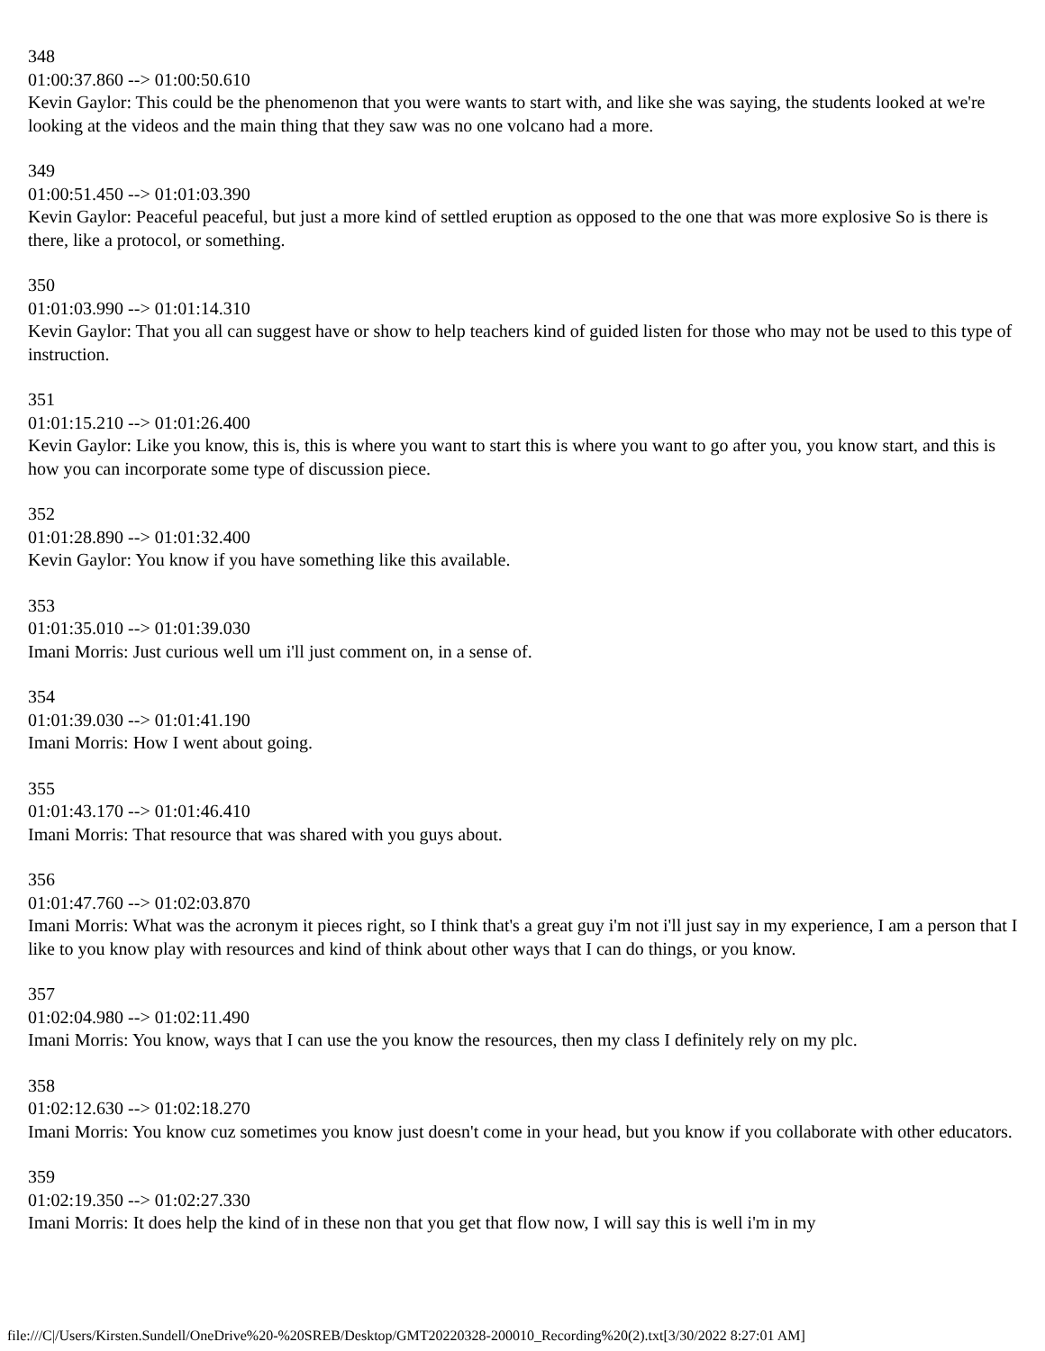348
01:00:37.860 --> 01:00:50.610
Kevin Gaylor: This could be the phenomenon that you were wants to start with, and like she was saying, the students looked at we're looking at the videos and the main thing that they saw was no one volcano had a more.
349
01:00:51.450 --> 01:01:03.390
Kevin Gaylor: Peaceful peaceful, but just a more kind of settled eruption as opposed to the one that was more explosive So is there is there, like a protocol, or something.
350
01:01:03.990 --> 01:01:14.310
Kevin Gaylor: That you all can suggest have or show to help teachers kind of guided listen for those who may not be used to this type of instruction.
351
01:01:15.210 --> 01:01:26.400
Kevin Gaylor: Like you know, this is, this is where you want to start this is where you want to go after you, you know start, and this is how you can incorporate some type of discussion piece.
352
01:01:28.890 --> 01:01:32.400
Kevin Gaylor: You know if you have something like this available.
353
01:01:35.010 --> 01:01:39.030
Imani Morris: Just curious well um i'll just comment on, in a sense of.
354
01:01:39.030 --> 01:01:41.190
Imani Morris: How I went about going.
355
01:01:43.170 --> 01:01:46.410
Imani Morris: That resource that was shared with you guys about.
356
01:01:47.760 --> 01:02:03.870
Imani Morris: What was the acronym it pieces right, so I think that's a great guy i'm not i'll just say in my experience, I am a person that I like to you know play with resources and kind of think about other ways that I can do things, or you know.
357
01:02:04.980 --> 01:02:11.490
Imani Morris: You know, ways that I can use the you know the resources, then my class I definitely rely on my plc.
358
01:02:12.630 --> 01:02:18.270
Imani Morris: You know cuz sometimes you know just doesn't come in your head, but you know if you collaborate with other educators.
359
01:02:19.350 --> 01:02:27.330
Imani Morris: It does help the kind of in these non that you get that flow now, I will say this is well i'm in my
file:///C|/Users/Kirsten.Sundell/OneDrive%20-%20SREB/Desktop/GMT20220328-200010_Recording%20(2).txt[3/30/2022 8:27:01 AM]